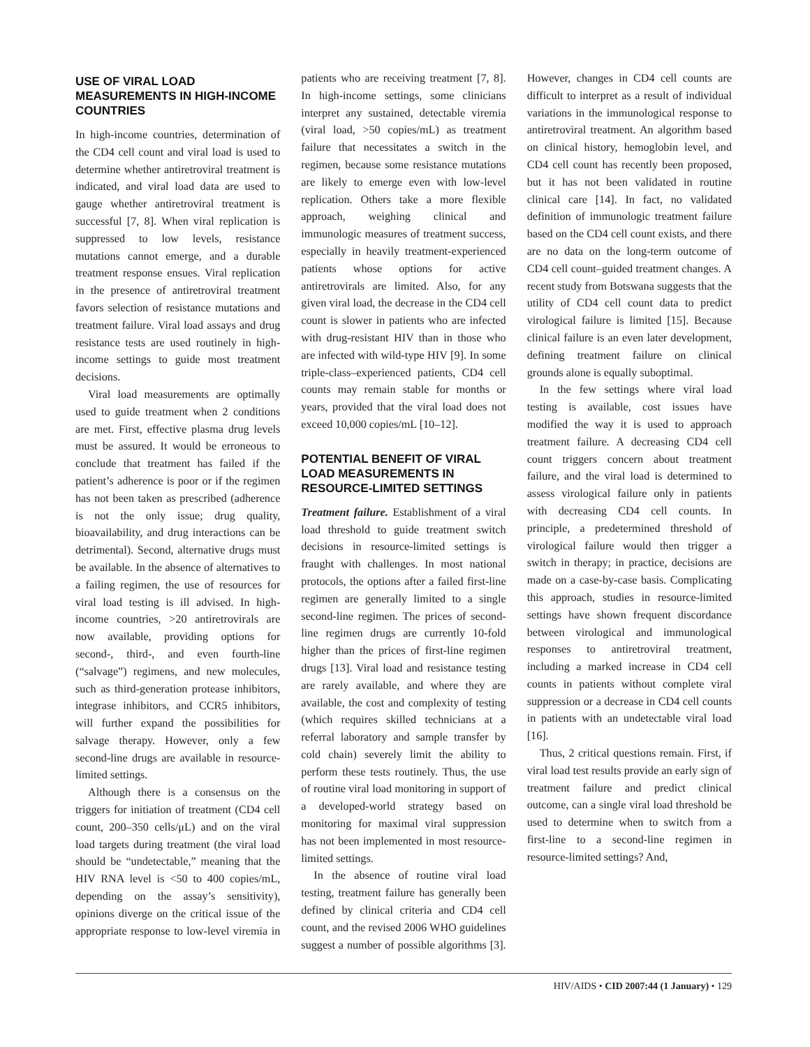USE OF VIRAL LOAD MEASUREMENTS IN HIGH-INCOME COUNTRIES
In high-income countries, determination of the CD4 cell count and viral load is used to determine whether antiretroviral treatment is indicated, and viral load data are used to gauge whether antiretroviral treatment is successful [7, 8]. When viral replication is suppressed to low levels, resistance mutations cannot emerge, and a durable treatment response ensues. Viral replication in the presence of antiretroviral treatment favors selection of resistance mutations and treatment failure. Viral load assays and drug resistance tests are used routinely in high-income settings to guide most treatment decisions.
Viral load measurements are optimally used to guide treatment when 2 conditions are met. First, effective plasma drug levels must be assured. It would be erroneous to conclude that treatment has failed if the patient’s adherence is poor or if the regimen has not been taken as prescribed (adherence is not the only issue; drug quality, bioavailability, and drug interactions can be detrimental). Second, alternative drugs must be available. In the absence of alternatives to a failing regimen, the use of resources for viral load testing is ill advised. In high-income countries, >20 antiretrovirals are now available, providing options for second-, third-, and even fourth-line (“salvage”) regimens, and new molecules, such as third-generation protease inhibitors, integrase inhibitors, and CCR5 inhibitors, will further expand the possibilities for salvage therapy. However, only a few second-line drugs are available in resource-limited settings.
Although there is a consensus on the triggers for initiation of treatment (CD4 cell count, 200–350 cells/μL) and on the viral load targets during treatment (the viral load should be “undetectable,” meaning that the HIV RNA level is <50 to 400 copies/mL, depending on the assay’s sensitivity), opinions diverge on the critical issue of the appropriate response to low-level viremia in patients who are receiving treatment [7, 8]. In high-income settings, some clinicians interpret any sustained, detectable viremia (viral load, >50 copies/mL) as treatment failure that necessitates a switch in the regimen, because some resistance mutations are likely to emerge even with low-level replication. Others take a more flexible approach, weighing clinical and immunologic measures of treatment success, especially in heavily treatment-experienced patients whose options for active antiretrovirals are limited. Also, for any given viral load, the decrease in the CD4 cell count is slower in patients who are infected with drug-resistant HIV than in those who are infected with wild-type HIV [9]. In some triple-class–experienced patients, CD4 cell counts may remain stable for months or years, provided that the viral load does not exceed 10,000 copies/mL [10–12].
POTENTIAL BENEFIT OF VIRAL LOAD MEASUREMENTS IN RESOURCE-LIMITED SETTINGS
Treatment failure. Establishment of a viral load threshold to guide treatment switch decisions in resource-limited settings is fraught with challenges. In most national protocols, the options after a failed first-line regimen are generally limited to a single second-line regimen. The prices of second-line regimen drugs are currently 10-fold higher than the prices of first-line regimen drugs [13]. Viral load and resistance testing are rarely available, and where they are available, the cost and complexity of testing (which requires skilled technicians at a referral laboratory and sample transfer by cold chain) severely limit the ability to perform these tests routinely. Thus, the use of routine viral load monitoring in support of a developed-world strategy based on monitoring for maximal viral suppression has not been implemented in most resource-limited settings.
In the absence of routine viral load testing, treatment failure has generally been defined by clinical criteria and CD4 cell count, and the revised 2006 WHO guidelines suggest a number of possible algorithms [3]. However, changes in CD4 cell counts are difficult to interpret as a result of individual variations in the immunological response to antiretroviral treatment. An algorithm based on clinical history, hemoglobin level, and CD4 cell count has recently been proposed, but it has not been validated in routine clinical care [14]. In fact, no validated definition of immunologic treatment failure based on the CD4 cell count exists, and there are no data on the long-term outcome of CD4 cell count–guided treatment changes. A recent study from Botswana suggests that the utility of CD4 cell count data to predict virological failure is limited [15]. Because clinical failure is an even later development, defining treatment failure on clinical grounds alone is equally suboptimal.
In the few settings where viral load testing is available, cost issues have modified the way it is used to approach treatment failure. A decreasing CD4 cell count triggers concern about treatment failure, and the viral load is determined to assess virological failure only in patients with decreasing CD4 cell counts. In principle, a predetermined threshold of virological failure would then trigger a switch in therapy; in practice, decisions are made on a case-by-case basis. Complicating this approach, studies in resource-limited settings have shown frequent discordance between virological and immunological responses to antiretroviral treatment, including a marked increase in CD4 cell counts in patients without complete viral suppression or a decrease in CD4 cell counts in patients with an undetectable viral load [16].
Thus, 2 critical questions remain. First, if viral load test results provide an early sign of treatment failure and predict clinical outcome, can a single viral load threshold be used to determine when to switch from a first-line to a second-line regimen in resource-limited settings? And,
HIV/AIDS • CID 2007:44 (1 January) • 129